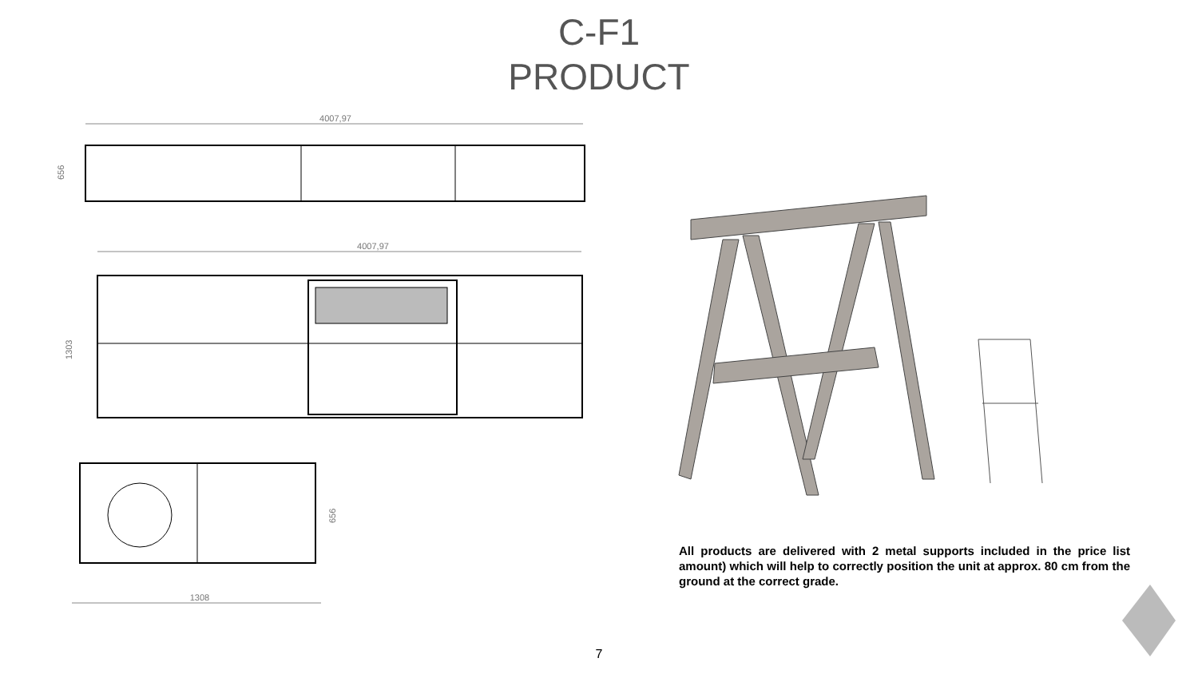C-F1
PRODUCT
4007,97
656
4007,97
1303
1308
656
All products are delivered with 2 metal supports included in the price list amount) which will help to correctly position the unit at approx. 80 cm from the ground at the correct grade.
7